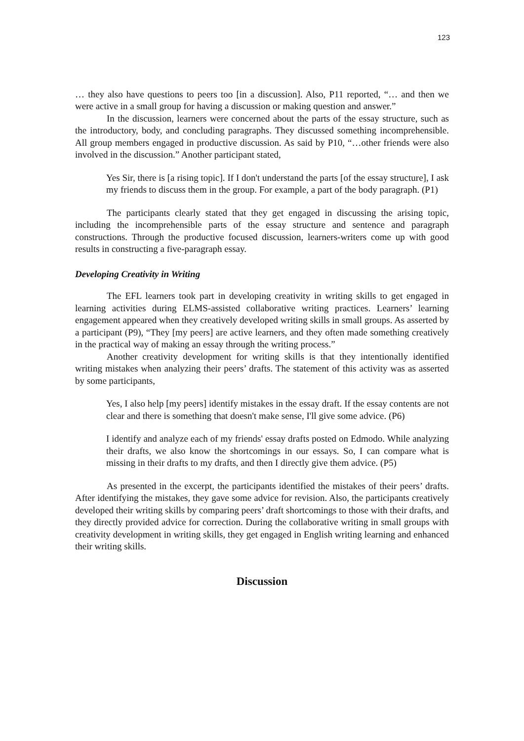123
… they also have questions to peers too [in a discussion]. Also, P11 reported, “… and then we were active in a small group for having a discussion or making question and answer.”
In the discussion, learners were concerned about the parts of the essay structure, such as the introductory, body, and concluding paragraphs. They discussed something incomprehensible. All group members engaged in productive discussion. As said by P10, “…other friends were also involved in the discussion.” Another participant stated,
Yes Sir, there is [a rising topic]. If I don't understand the parts [of the essay structure], I ask my friends to discuss them in the group. For example, a part of the body paragraph. (P1)
The participants clearly stated that they get engaged in discussing the arising topic, including the incomprehensible parts of the essay structure and sentence and paragraph constructions. Through the productive focused discussion, learners-writers come up with good results in constructing a five-paragraph essay.
Developing Creativity in Writing
The EFL learners took part in developing creativity in writing skills to get engaged in learning activities during ELMS-assisted collaborative writing practices. Learners’ learning engagement appeared when they creatively developed writing skills in small groups. As asserted by a participant (P9), “They [my peers] are active learners, and they often made something creatively in the practical way of making an essay through the writing process.”
Another creativity development for writing skills is that they intentionally identified writing mistakes when analyzing their peers’ drafts. The statement of this activity was as asserted by some participants,
Yes, I also help [my peers] identify mistakes in the essay draft. If the essay contents are not clear and there is something that doesn't make sense, I'll give some advice. (P6)
I identify and analyze each of my friends' essay drafts posted on Edmodo. While analyzing their drafts, we also know the shortcomings in our essays. So, I can compare what is missing in their drafts to my drafts, and then I directly give them advice. (P5)
As presented in the excerpt, the participants identified the mistakes of their peers’ drafts. After identifying the mistakes, they gave some advice for revision. Also, the participants creatively developed their writing skills by comparing peers’ draft shortcomings to those with their drafts, and they directly provided advice for correction. During the collaborative writing in small groups with creativity development in writing skills, they get engaged in English writing learning and enhanced their writing skills.
Discussion